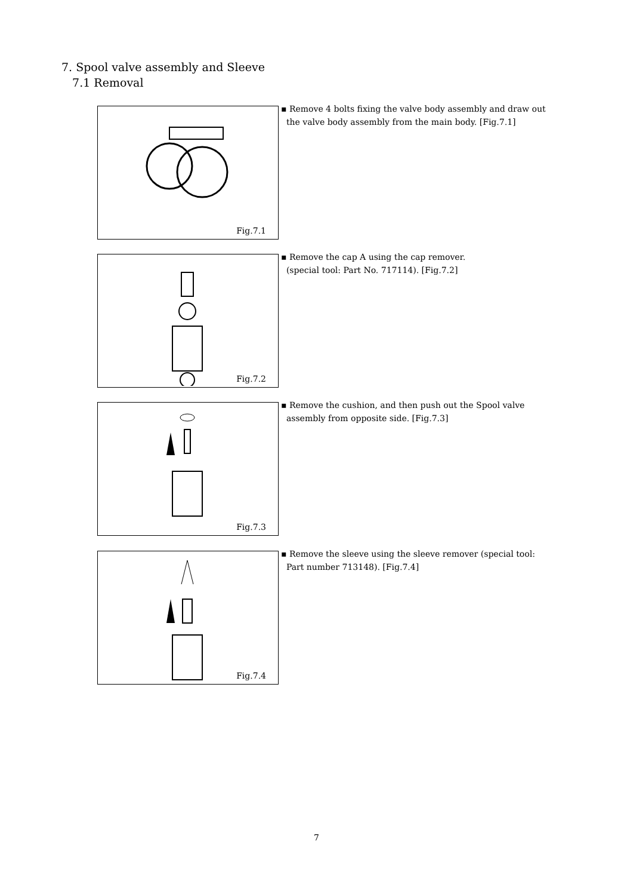7. Spool valve assembly and Sleeve
7.1 Removal
Fig.7.1
▪ Remove 4 bolts fixing the valve body assembly and draw out
the valve body assembly from the main body. [Fig.7.1]
Fig.7.2
▪ Remove the cap A using the cap remover.
(special tool: Part No. 717114). [Fig.7.2]
Fig.7.3
▪ Remove the cushion, and then push out the Spool valve
assembly from opposite side. [Fig.7.3]
Fig.7.4
▪ Remove the sleeve using the sleeve remover (special tool:
Part number 713148). [Fig.7.4]
7